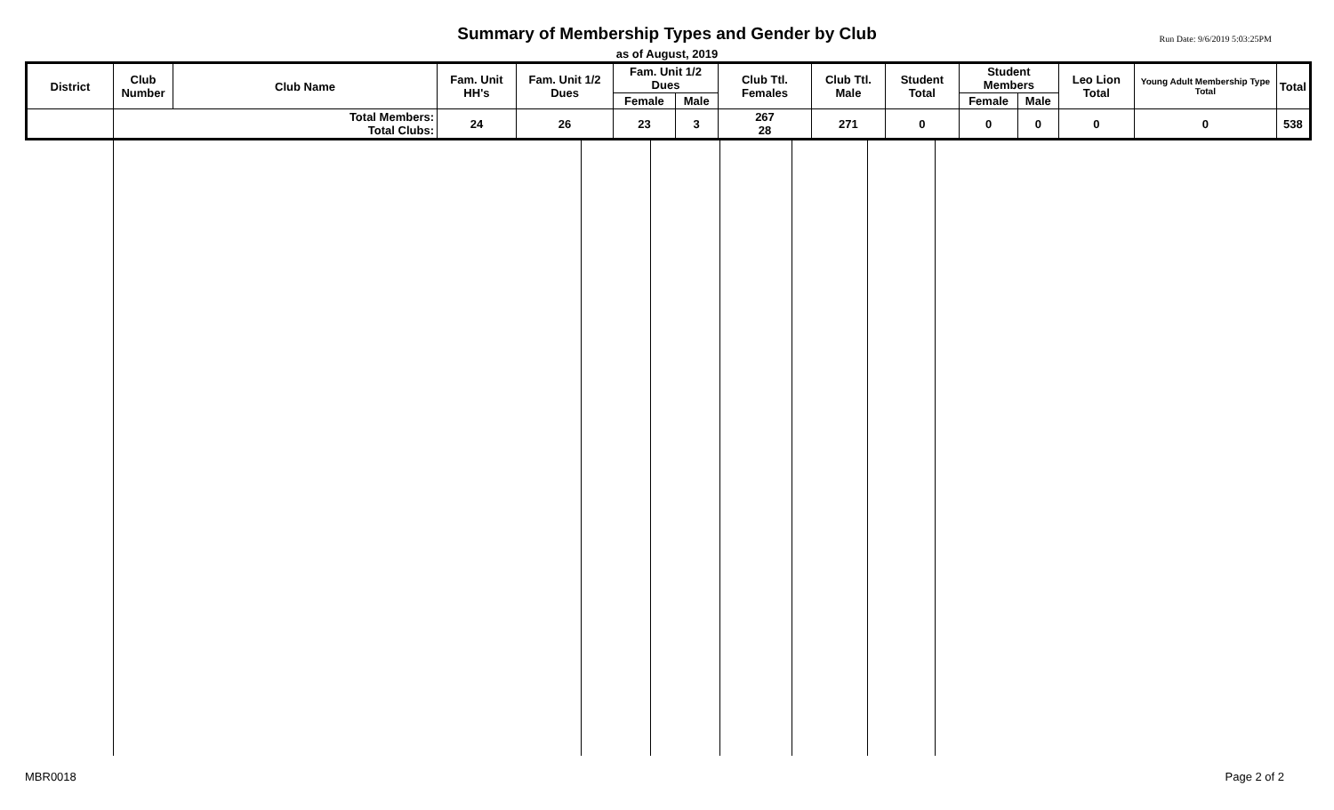Summary of Membership Types and Gender by Club
as of August, 2019
Run Date: 9/6/2019 5:03:25PM
| District | Club Number | Club Name | Fam. Unit HH's | Fam. Unit 1/2 Dues | Fam. Unit 1/2 Dues | | Club Ttl. Females | Club Ttl. Male | Student Total | Student Members | | Leo Lion Total | Young Adult Membership Type Total | Total |
| --- | --- | --- | --- | --- | --- | --- | --- | --- | --- | --- | --- | --- | --- | --- |
| | | | | | Female | Male | | | | Female | Male | | | |
| | Total Members: Total Clubs: | | 24 | 26 | 23 | 3 | 267 28 | 271 | 0 | 0 | 0 | 0 | 0 | 538 |
MBR0018 Page 2 of 2